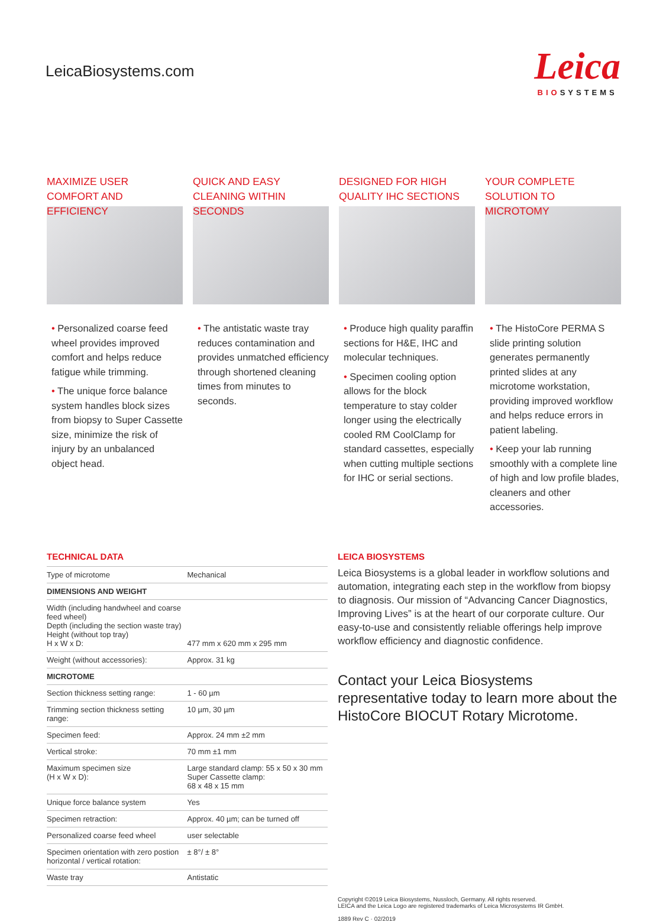LeicaBiosystems.com
Leica
BIOSYSTEMS
MAXIMIZE USER COMFORT AND EFFICIENCY
• Personalized coarse feed wheel provides improved comfort and helps reduce fatigue while trimming.
• The unique force balance system handles block sizes from biopsy to Super Cassette size, minimize the risk of injury by an unbalanced object head.
QUICK AND EASY CLEANING WITHIN SECONDS
• The antistatic waste tray reduces contamination and provides unmatched efficiency through shortened cleaning times from minutes to seconds.
DESIGNED FOR HIGH QUALITY IHC SECTIONS
• Produce high quality paraffin sections for H&E, IHC and molecular techniques.
• Specimen cooling option allows for the block temperature to stay colder longer using the electrically cooled RM CoolClamp for standard cassettes, especially when cutting multiple sections for IHC or serial sections.
YOUR COMPLETE SOLUTION TO MICROTOMY
• The HistoCore PERMA S slide printing solution generates permanently printed slides at any microtome workstation, providing improved workflow and helps reduce errors in patient labeling.
• Keep your lab running smoothly with a complete line of high and low profile blades, cleaners and other accessories.
TECHNICAL DATA
| Type of microtome | Mechanical |
| DIMENSIONS AND WEIGHT | |
| Width (including handwheel and coarse feed wheel) Depth (including the section waste tray) Height (without top tray) H x W x D: | 477 mm x 620 mm x 295 mm |
| Weight (without accessories): | Approx. 31 kg |
| MICROTOME | |
| Section thickness setting range: | 1 - 60 µm |
| Trimming section thickness setting range: | 10 µm, 30 µm |
| Specimen feed: | Approx. 24 mm ±2 mm |
| Vertical stroke: | 70 mm ±1 mm |
| Maximum specimen size (H x W x D): | Large standard clamp: 55 x 50 x 30 mm Super Cassette clamp: 68 x 48 x 15 mm |
| Unique force balance system | Yes |
| Specimen retraction: | Approx. 40 µm; can be turned off |
| Personalized coarse feed wheel | user selectable |
| Specimen orientation with zero postion horizontal / vertical rotation: | ± 8°/ ± 8° |
| Waste tray | Antistatic |
LEICA BIOSYSTEMS
Leica Biosystems is a global leader in workflow solutions and automation, integrating each step in the workflow from biopsy to diagnosis. Our mission of “Advancing Cancer Diagnostics, Improving Lives” is at the heart of our corporate culture. Our easy-to-use and consistently reliable offerings help improve workflow efficiency and diagnostic confidence.
Contact your Leica Biosystems representative today to learn more about the HistoCore BIOCUT Rotary Microtome.
Copyright ©2019 Leica Biosystems, Nussloch, Germany. All rights reserved.
LEICA and the Leica Logo are registered trademarks of Leica Microsystems IR GmbH.
1889 Rev C · 02/2019